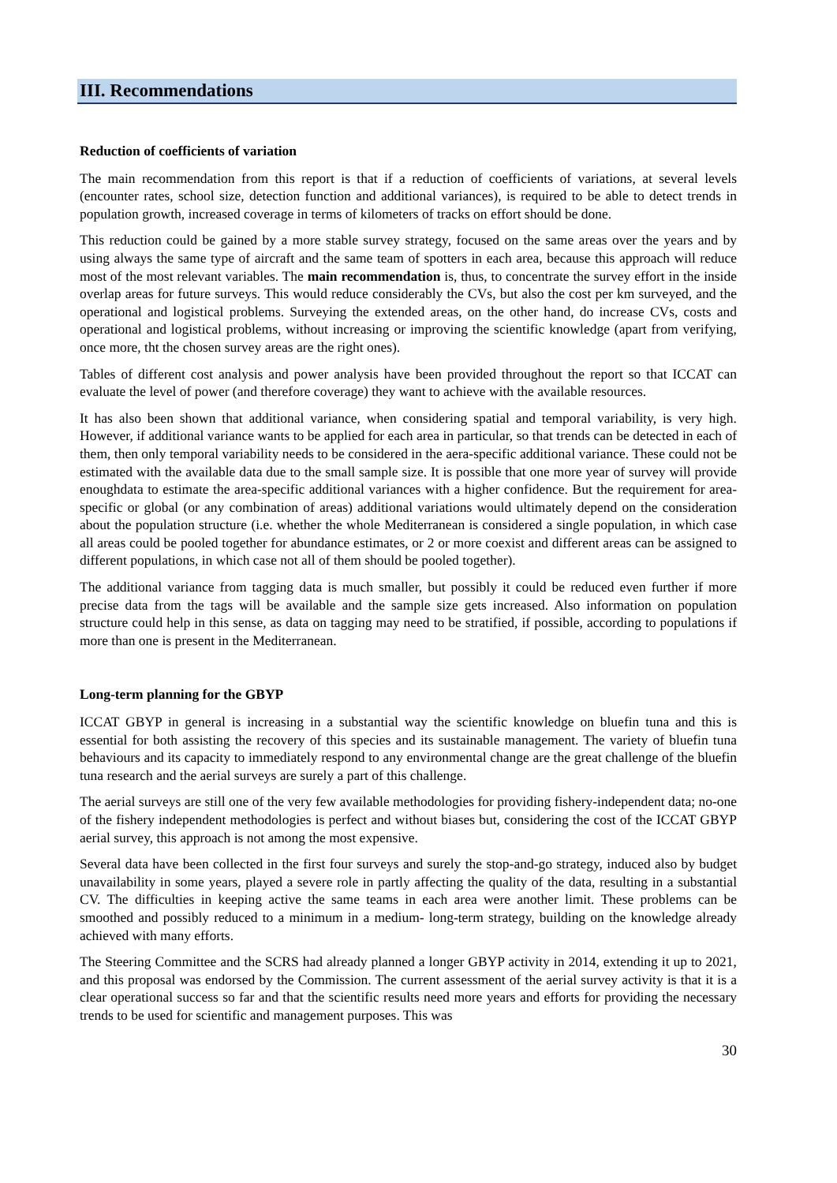III. Recommendations
Reduction of coefficients of variation
The main recommendation from this report is that if a reduction of coefficients of variations, at several levels (encounter rates, school size, detection function and additional variances), is required to be able to detect trends in population growth, increased coverage in terms of kilometers of tracks on effort should be done.
This reduction could be gained by a more stable survey strategy, focused on the same areas over the years and by using always the same type of aircraft and the same team of spotters in each area, because this approach will reduce most of the most relevant variables. The main recommendation is, thus, to concentrate the survey effort in the inside overlap areas for future surveys. This would reduce considerably the CVs, but also the cost per km surveyed, and the operational and logistical problems. Surveying the extended areas, on the other hand, do increase CVs, costs and operational and logistical problems, without increasing or improving the scientific knowledge (apart from verifying, once more, tht the chosen survey areas are the right ones).
Tables of different cost analysis and power analysis have been provided throughout the report so that ICCAT can evaluate the level of power (and therefore coverage) they want to achieve with the available resources.
It has also been shown that additional variance, when considering spatial and temporal variability, is very high. However, if additional variance wants to be applied for each area in particular, so that trends can be detected in each of them, then only temporal variability needs to be considered in the aera-specific additional variance. These could not be estimated with the available data due to the small sample size. It is possible that one more year of survey will provide enoughdata to estimate the area-specific additional variances with a higher confidence. But the requirement for area-specific or global (or any combination of areas) additional variations would ultimately depend on the consideration about the population structure (i.e. whether the whole Mediterranean is considered a single population, in which case all areas could be pooled together for abundance estimates, or 2 or more coexist and different areas can be assigned to different populations, in which case not all of them should be pooled together).
The additional variance from tagging data is much smaller, but possibly it could be reduced even further if more precise data from the tags will be available and the sample size gets increased. Also information on population structure could help in this sense, as data on tagging may need to be stratified, if possible, according to populations if more than one is present in the Mediterranean.
Long-term planning for the GBYP
ICCAT GBYP in general is increasing in a substantial way the scientific knowledge on bluefin tuna and this is essential for both assisting the recovery of this species and its sustainable management. The variety of bluefin tuna behaviours and its capacity to immediately respond to any environmental change are the great challenge of the bluefin tuna research and the aerial surveys are surely a part of this challenge.
The aerial surveys are still one of the very few available methodologies for providing fishery-independent data; no-one of the fishery independent methodologies is perfect and without biases but, considering the cost of the ICCAT GBYP aerial survey, this approach is not among the most expensive.
Several data have been collected in the first four surveys and surely the stop-and-go strategy, induced also by budget unavailability in some years, played a severe role in partly affecting the quality of the data, resulting in a substantial CV. The difficulties in keeping active the same teams in each area were another limit. These problems can be smoothed and possibly reduced to a minimum in a medium- long-term strategy, building on the knowledge already achieved with many efforts.
The Steering Committee and the SCRS had already planned a longer GBYP activity in 2014, extending it up to 2021, and this proposal was endorsed by the Commission. The current assessment of the aerial survey activity is that it is a clear operational success so far and that the scientific results need more years and efforts for providing the necessary trends to be used for scientific and management purposes. This was
30